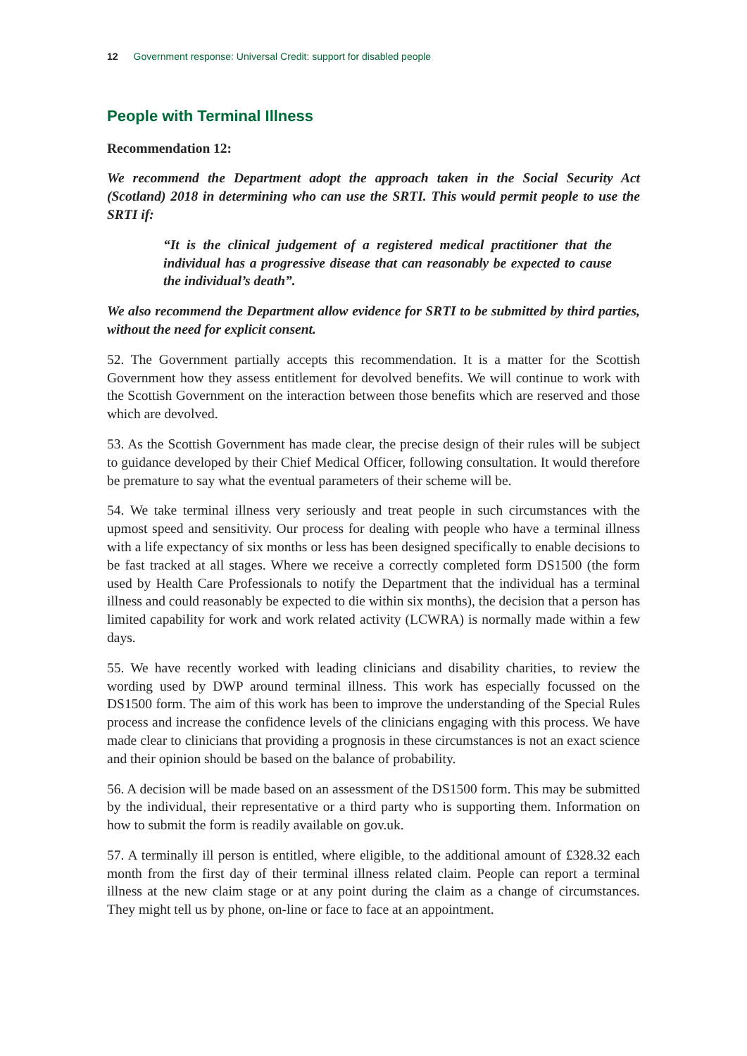12 Government response: Universal Credit: support for disabled people
People with Terminal Illness
Recommendation 12:
We recommend the Department adopt the approach taken in the Social Security Act (Scotland) 2018 in determining who can use the SRTI. This would permit people to use the SRTI if:
“It is the clinical judgement of a registered medical practitioner that the individual has a progressive disease that can reasonably be expected to cause the individual’s death”.
We also recommend the Department allow evidence for SRTI to be submitted by third parties, without the need for explicit consent.
52. The Government partially accepts this recommendation. It is a matter for the Scottish Government how they assess entitlement for devolved benefits. We will continue to work with the Scottish Government on the interaction between those benefits which are reserved and those which are devolved.
53. As the Scottish Government has made clear, the precise design of their rules will be subject to guidance developed by their Chief Medical Officer, following consultation. It would therefore be premature to say what the eventual parameters of their scheme will be.
54. We take terminal illness very seriously and treat people in such circumstances with the upmost speed and sensitivity. Our process for dealing with people who have a terminal illness with a life expectancy of six months or less has been designed specifically to enable decisions to be fast tracked at all stages. Where we receive a correctly completed form DS1500 (the form used by Health Care Professionals to notify the Department that the individual has a terminal illness and could reasonably be expected to die within six months), the decision that a person has limited capability for work and work related activity (LCWRA) is normally made within a few days.
55. We have recently worked with leading clinicians and disability charities, to review the wording used by DWP around terminal illness. This work has especially focussed on the DS1500 form. The aim of this work has been to improve the understanding of the Special Rules process and increase the confidence levels of the clinicians engaging with this process. We have made clear to clinicians that providing a prognosis in these circumstances is not an exact science and their opinion should be based on the balance of probability.
56. A decision will be made based on an assessment of the DS1500 form. This may be submitted by the individual, their representative or a third party who is supporting them. Information on how to submit the form is readily available on gov.uk.
57. A terminally ill person is entitled, where eligible, to the additional amount of £328.32 each month from the first day of their terminal illness related claim. People can report a terminal illness at the new claim stage or at any point during the claim as a change of circumstances. They might tell us by phone, on-line or face to face at an appointment.